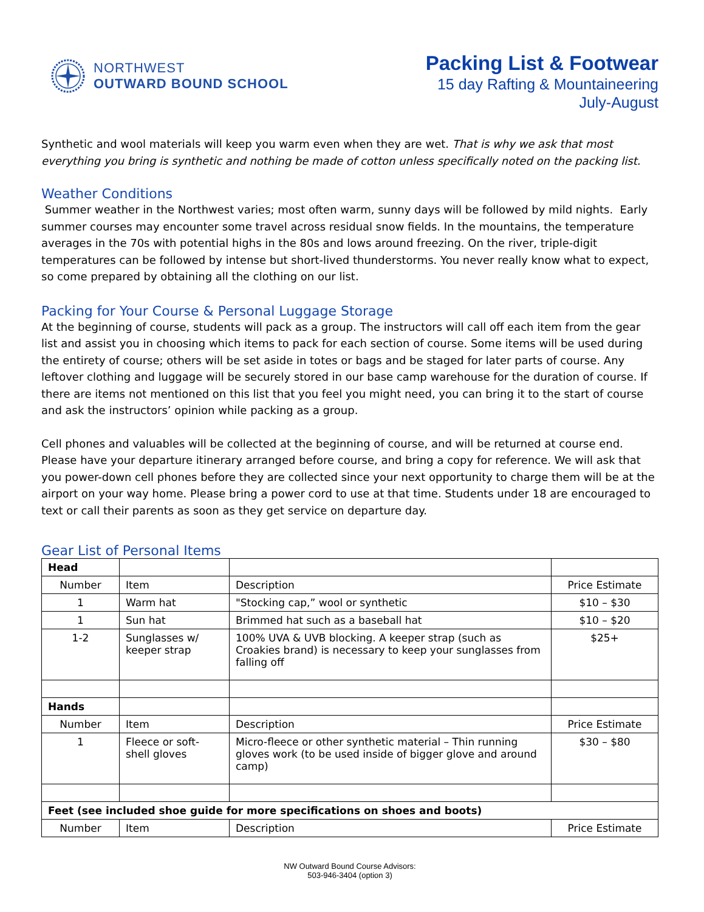NORTHWEST
OUTWARD BOUND SCHOOL
Packing List & Footwear
15 day Rafting & Mountaineering
July-August
Synthetic and wool materials will keep you warm even when they are wet. That is why we ask that most everything you bring is synthetic and nothing be made of cotton unless specifically noted on the packing list.
Weather Conditions
Summer weather in the Northwest varies; most often warm, sunny days will be followed by mild nights. Early summer courses may encounter some travel across residual snow fields. In the mountains, the temperature averages in the 70s with potential highs in the 80s and lows around freezing. On the river, triple-digit temperatures can be followed by intense but short-lived thunderstorms. You never really know what to expect, so come prepared by obtaining all the clothing on our list.
Packing for Your Course & Personal Luggage Storage
At the beginning of course, students will pack as a group. The instructors will call off each item from the gear list and assist you in choosing which items to pack for each section of course. Some items will be used during the entirety of course; others will be set aside in totes or bags and be staged for later parts of course. Any leftover clothing and luggage will be securely stored in our base camp warehouse for the duration of course. If there are items not mentioned on this list that you feel you might need, you can bring it to the start of course and ask the instructors’ opinion while packing as a group.
Cell phones and valuables will be collected at the beginning of course, and will be returned at course end. Please have your departure itinerary arranged before course, and bring a copy for reference. We will ask that you power-down cell phones before they are collected since your next opportunity to charge them will be at the airport on your way home. Please bring a power cord to use at that time. Students under 18 are encouraged to text or call their parents as soon as they get service on departure day.
Gear List of Personal Items
| Head | | | |
| Number | Item | Description | Price Estimate |
| 1 | Warm hat | "Stocking cap,” wool or synthetic | $10 – $30 |
| 1 | Sun hat | Brimmed hat such as a baseball hat | $10 – $20 |
| 1-2 | Sunglasses w/ keeper strap | 100% UVA & UVB blocking. A keeper strap (such as Croakies brand) is necessary to keep your sunglasses from falling off | $25+ |
| Hands | | | |
| Number | Item | Description | Price Estimate |
| 1 | Fleece or soft-shell gloves | Micro-fleece or other synthetic material – Thin running gloves work (to be used inside of bigger glove and around camp) | $30 – $80 |
| Feet (see included shoe guide for more specifications on shoes and boots) | | | |
| Number | Item | Description | Price Estimate |
NW Outward Bound Course Advisors:
503-946-3404 (option 3)